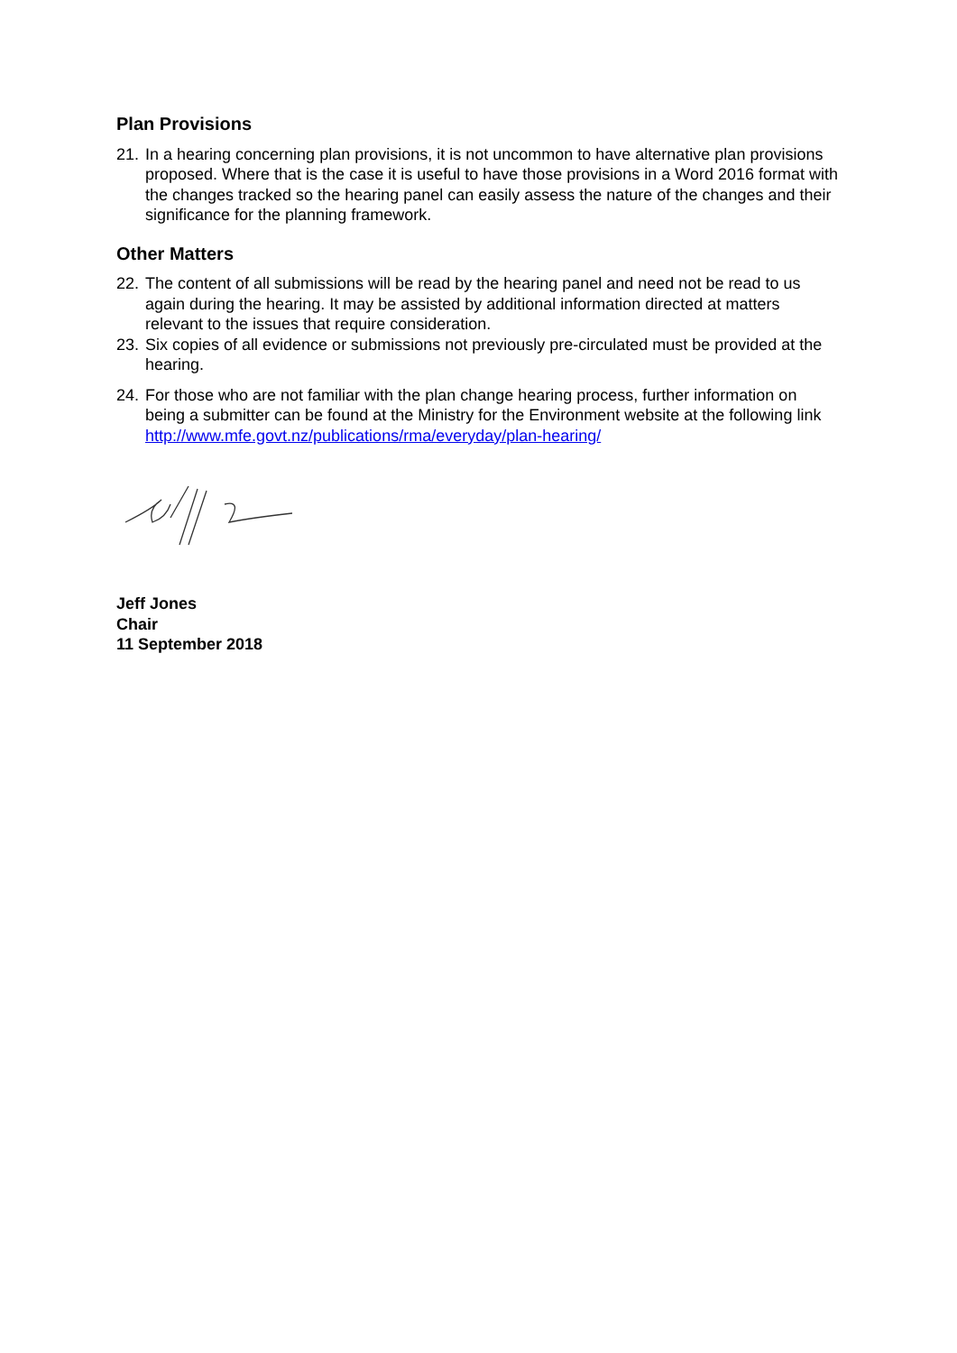Plan Provisions
21. In a hearing concerning plan provisions, it is not uncommon to have alternative plan provisions proposed. Where that is the case it is useful to have those provisions in a Word 2016 format with the changes tracked so the hearing panel can easily assess the nature of the changes and their significance for the planning framework.
Other Matters
22. The content of all submissions will be read by the hearing panel and need not be read to us again during the hearing. It may be assisted by additional information directed at matters relevant to the issues that require consideration.
23. Six copies of all evidence or submissions not previously pre-circulated must be provided at the hearing.
24. For those who are not familiar with the plan change hearing process, further information on being a submitter can be found at the Ministry for the Environment website at the following link http://www.mfe.govt.nz/publications/rma/everyday/plan-hearing/
Jeff Jones
Chair
11 September 2018